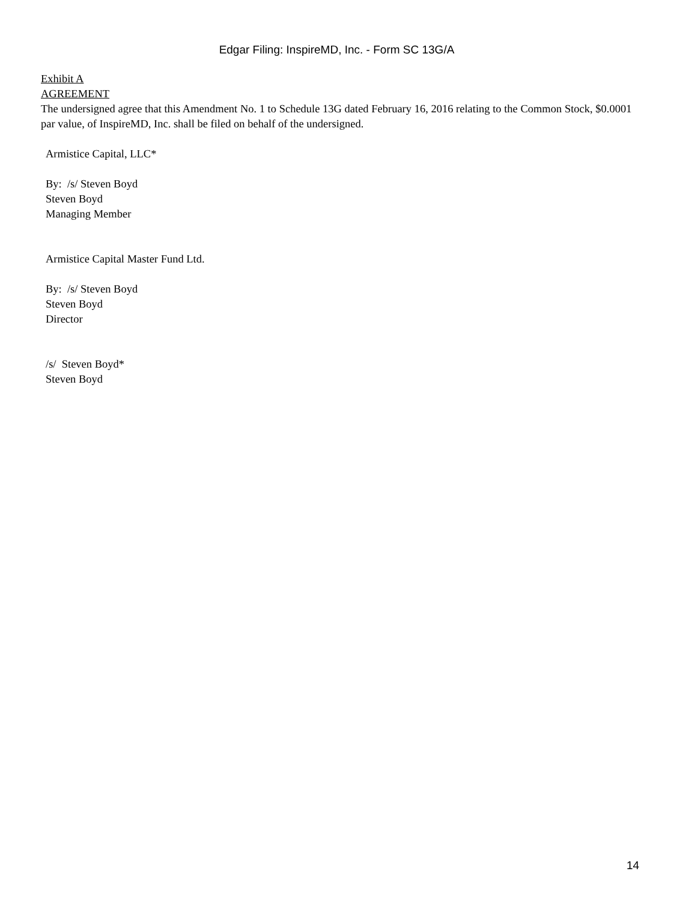Edgar Filing: InspireMD, Inc. - Form SC 13G/A
Exhibit A
AGREEMENT
The undersigned agree that this Amendment No. 1 to Schedule 13G dated February 16, 2016 relating to the Common Stock, $0.0001 par value, of InspireMD, Inc. shall be filed on behalf of the undersigned.
Armistice Capital, LLC*
By: /s/ Steven Boyd
Steven Boyd
Managing Member
Armistice Capital Master Fund Ltd.
By: /s/ Steven Boyd
Steven Boyd
Director
/s/ Steven Boyd*
Steven Boyd
14